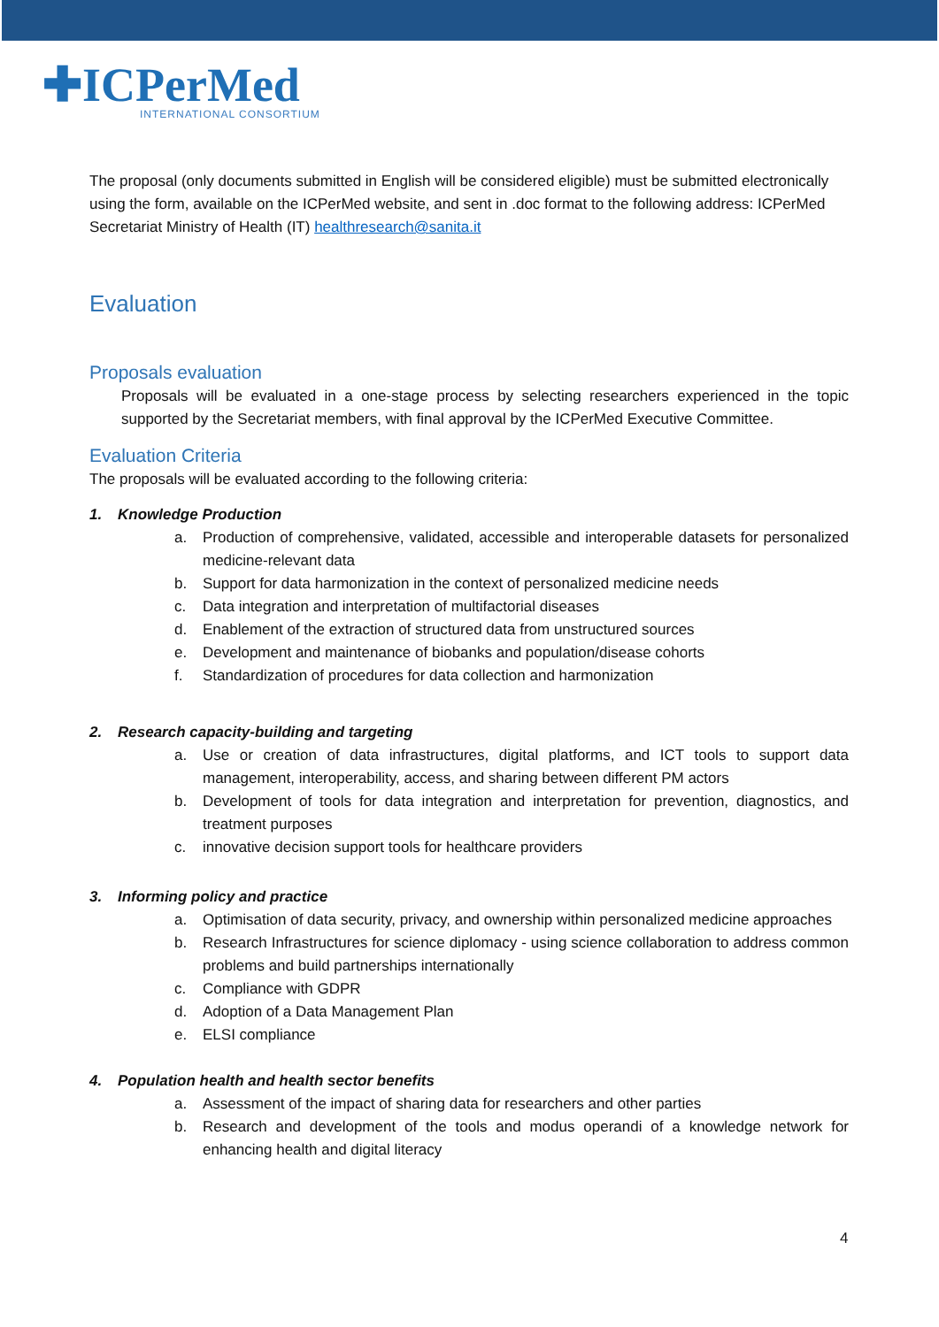✚ICPerMed
INTERNATIONAL CONSORTIUM
The proposal (only documents submitted in English will be considered eligible) must be submitted electronically using the form, available on the ICPerMed website, and sent in .doc format to the following address: ICPerMed Secretariat Ministry of Health (IT) healthresearch@sanita.it
Evaluation
Proposals evaluation
Proposals will be evaluated in a one-stage process by selecting researchers experienced in the topic supported by the Secretariat members, with final approval by the ICPerMed Executive Committee.
Evaluation Criteria
The proposals will be evaluated according to the following criteria:
1. Knowledge Production
a. Production of comprehensive, validated, accessible and interoperable datasets for personalized medicine-relevant data
b. Support for data harmonization in the context of personalized medicine needs
c. Data integration and interpretation of multifactorial diseases
d. Enablement of the extraction of structured data from unstructured sources
e. Development and maintenance of biobanks and population/disease cohorts
f. Standardization of procedures for data collection and harmonization
2. Research capacity-building and targeting
a. Use or creation of data infrastructures, digital platforms, and ICT tools to support data management, interoperability, access, and sharing between different PM actors
b. Development of tools for data integration and interpretation for prevention, diagnostics, and treatment purposes
c. innovative decision support tools for healthcare providers
3. Informing policy and practice
a. Optimisation of data security, privacy, and ownership within personalized medicine approaches
b. Research Infrastructures for science diplomacy - using science collaboration to address common problems and build partnerships internationally
c. Compliance with GDPR
d. Adoption of a Data Management Plan
e. ELSI compliance
4. Population health and health sector benefits
a. Assessment of the impact of sharing data for researchers and other parties
b. Research and development of the tools and modus operandi of a knowledge network for enhancing health and digital literacy
4